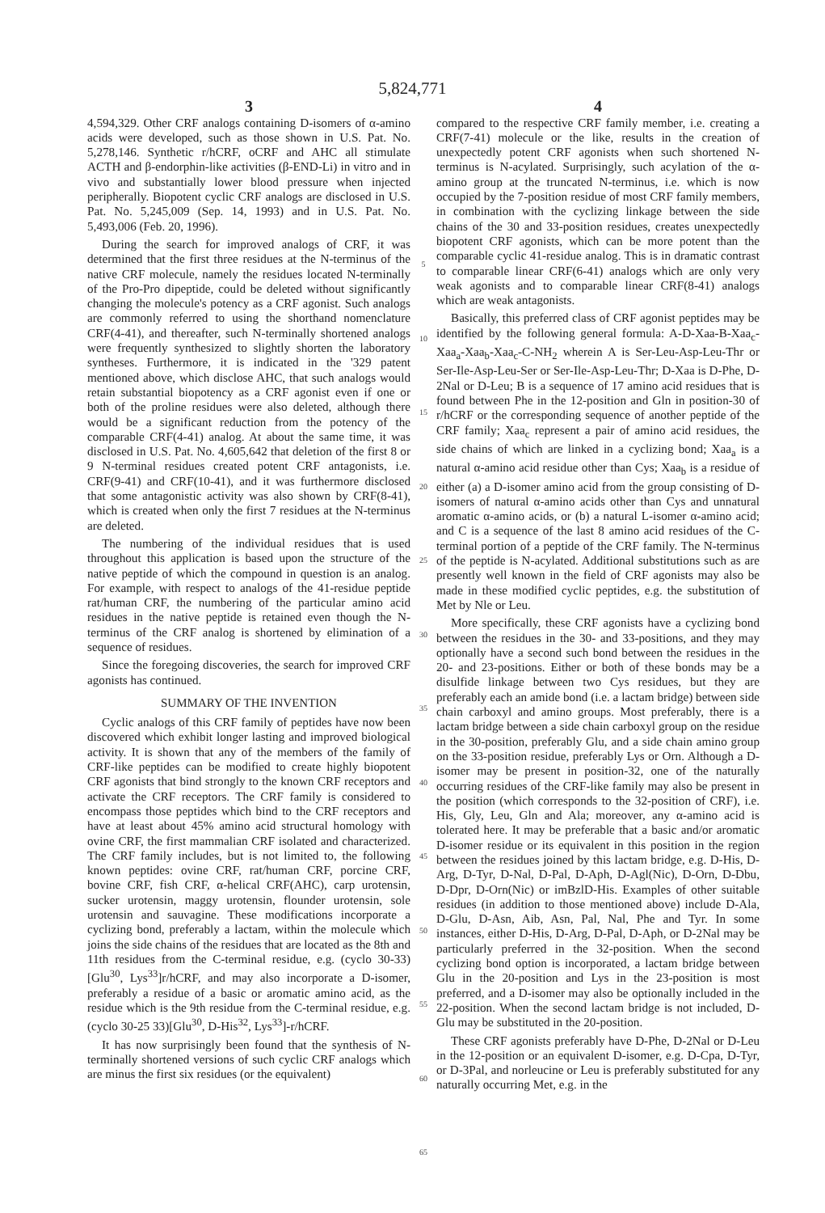5,824,771
3
4,594,329. Other CRF analogs containing D-isomers of α-amino acids were developed, such as those shown in U.S. Pat. No. 5,278,146. Synthetic r/hCRF, oCRF and AHC all stimulate ACTH and β-endorphin-like activities (β-END-Li) in vitro and in vivo and substantially lower blood pressure when injected peripherally. Biopotent cyclic CRF analogs are disclosed in U.S. Pat. No. 5,245,009 (Sep. 14, 1993) and in U.S. Pat. No. 5,493,006 (Feb. 20, 1996).
During the search for improved analogs of CRF, it was determined that the first three residues at the N-terminus of the native CRF molecule, namely the residues located N-terminally of the Pro-Pro dipeptide, could be deleted without significantly changing the molecule's potency as a CRF agonist. Such analogs are commonly referred to using the shorthand nomenclature CRF(4-41), and thereafter, such N-terminally shortened analogs were frequently synthesized to slightly shorten the laboratory syntheses. Furthermore, it is indicated in the '329 patent mentioned above, which disclose AHC, that such analogs would retain substantial biopotency as a CRF agonist even if one or both of the proline residues were also deleted, although there would be a significant reduction from the potency of the comparable CRF(4-41) analog. At about the same time, it was disclosed in U.S. Pat. No. 4,605,642 that deletion of the first 8 or 9 N-terminal residues created potent CRF antagonists, i.e. CRF(9-41) and CRF(10-41), and it was furthermore disclosed that some antagonistic activity was also shown by CRF(8-41), which is created when only the first 7 residues at the N-terminus are deleted.
The numbering of the individual residues that is used throughout this application is based upon the structure of the native peptide of which the compound in question is an analog. For example, with respect to analogs of the 41-residue peptide rat/human CRF, the numbering of the particular amino acid residues in the native peptide is retained even though the N-terminus of the CRF analog is shortened by elimination of a sequence of residues.
Since the foregoing discoveries, the search for improved CRF agonists has continued.
SUMMARY OF THE INVENTION
Cyclic analogs of this CRF family of peptides have now been discovered which exhibit longer lasting and improved biological activity. It is shown that any of the members of the family of CRF-like peptides can be modified to create highly biopotent CRF agonists that bind strongly to the known CRF receptors and activate the CRF receptors. The CRF family is considered to encompass those peptides which bind to the CRF receptors and have at least about 45% amino acid structural homology with ovine CRF, the first mammalian CRF isolated and characterized. The CRF family includes, but is not limited to, the following known peptides: ovine CRF, rat/human CRF, porcine CRF, bovine CRF, fish CRF, α-helical CRF(AHC), carp urotensin, sucker urotensin, maggy urotensin, flounder urotensin, sole urotensin and sauvagine. These modifications incorporate a cyclizing bond, preferably a lactam, within the molecule which joins the side chains of the residues that are located as the 8th and 11th residues from the C-terminal residue, e.g. (cyclo 30-33) [Glu<sup>30</sup>, Lys<sup>33</sup>]r/hCRF, and may also incorporate a D-isomer, preferably a residue of a basic or aromatic amino acid, as the residue which is the 9th residue from the C-terminal residue, e.g. (cyclo 30-25 33)[Glu<sup>30</sup>, D-His<sup>32</sup>, Lys<sup>33</sup>]-r/hCRF.
It has now surprisingly been found that the synthesis of N-terminally shortened versions of such cyclic CRF analogs which are minus the first six residues (or the equivalent)
5
10
15
20
25
30
35
40
45
50
55
60
65
4
compared to the respective CRF family member, i.e. creating a CRF(7-41) molecule or the like, results in the creation of unexpectedly potent CRF agonists when such shortened N-terminus is N-acylated. Surprisingly, such acylation of the α-amino group at the truncated N-terminus, i.e. which is now occupied by the 7-position residue of most CRF family members, in combination with the cyclizing linkage between the side chains of the 30 and 33-position residues, creates unexpectedly biopotent CRF agonists, which can be more potent than the comparable cyclic 41-residue analog. This is in dramatic contrast to comparable linear CRF(6-41) analogs which are only very weak agonists and to comparable linear CRF(8-41) analogs which are weak antagonists.
Basically, this preferred class of CRF agonist peptides may be identified by the following general formula: A-D-Xaa-B-Xaa<sub>c</sub>-Xaa<sub>a</sub>-Xaa<sub>b</sub>-Xaa<sub>c</sub>-C-NH<sub>2</sub> wherein A is Ser-Leu-Asp-Leu-Thr or Ser-Ile-Asp-Leu-Ser or Ser-Ile-Asp-Leu-Thr; D-Xaa is D-Phe, D-2Nal or D-Leu; B is a sequence of 17 amino acid residues that is found between Phe in the 12-position and Gln in position-30 of r/hCRF or the corresponding sequence of another peptide of the CRF family; Xaa<sub>c</sub> represent a pair of amino acid residues, the side chains of which are linked in a cyclizing bond; Xaa<sub>a</sub> is a natural α-amino acid residue other than Cys; Xaa<sub>b</sub> is a residue of either (a) a D-isomer amino acid from the group consisting of D-isomers of natural α-amino acids other than Cys and unnatural aromatic α-amino acids, or (b) a natural L-isomer α-amino acid; and C is a sequence of the last 8 amino acid residues of the C-terminal portion of a peptide of the CRF family. The N-terminus of the peptide is N-acylated. Additional substitutions such as are presently well known in the field of CRF agonists may also be made in these modified cyclic peptides, e.g. the substitution of Met by Nle or Leu.
More specifically, these CRF agonists have a cyclizing bond between the residues in the 30- and 33-positions, and they may optionally have a second such bond between the residues in the 20- and 23-positions. Either or both of these bonds may be a disulfide linkage between two Cys residues, but they are preferably each an amide bond (i.e. a lactam bridge) between side chain carboxyl and amino groups. Most preferably, there is a lactam bridge between a side chain carboxyl group on the residue in the 30-position, preferably Glu, and a side chain amino group on the 33-position residue, preferably Lys or Orn. Although a D-isomer may be present in position-32, one of the naturally occurring residues of the CRF-like family may also be present in the position (which corresponds to the 32-position of CRF), i.e. His, Gly, Leu, Gln and Ala; moreover, any α-amino acid is tolerated here. It may be preferable that a basic and/or aromatic D-isomer residue or its equivalent in this position in the region between the residues joined by this lactam bridge, e.g. D-His, D-Arg, D-Tyr, D-Nal, D-Pal, D-Aph, D-Agl(Nic), D-Orn, D-Dbu, D-Dpr, D-Orn(Nic) or imBzlD-His. Examples of other suitable residues (in addition to those mentioned above) include D-Ala, D-Glu, D-Asn, Aib, Asn, Pal, Nal, Phe and Tyr. In some instances, either D-His, D-Arg, D-Pal, D-Aph, or D-2Nal may be particularly preferred in the 32-position. When the second cyclizing bond option is incorporated, a lactam bridge between Glu in the 20-position and Lys in the 23-position is most preferred, and a D-isomer may also be optionally included in the 22-position. When the second lactam bridge is not included, D-Glu may be substituted in the 20-position.
These CRF agonists preferably have D-Phe, D-2Nal or D-Leu in the 12-position or an equivalent D-isomer, e.g. D-Cpa, D-Tyr, or D-3Pal, and norleucine or Leu is preferably substituted for any naturally occurring Met, e.g. in the